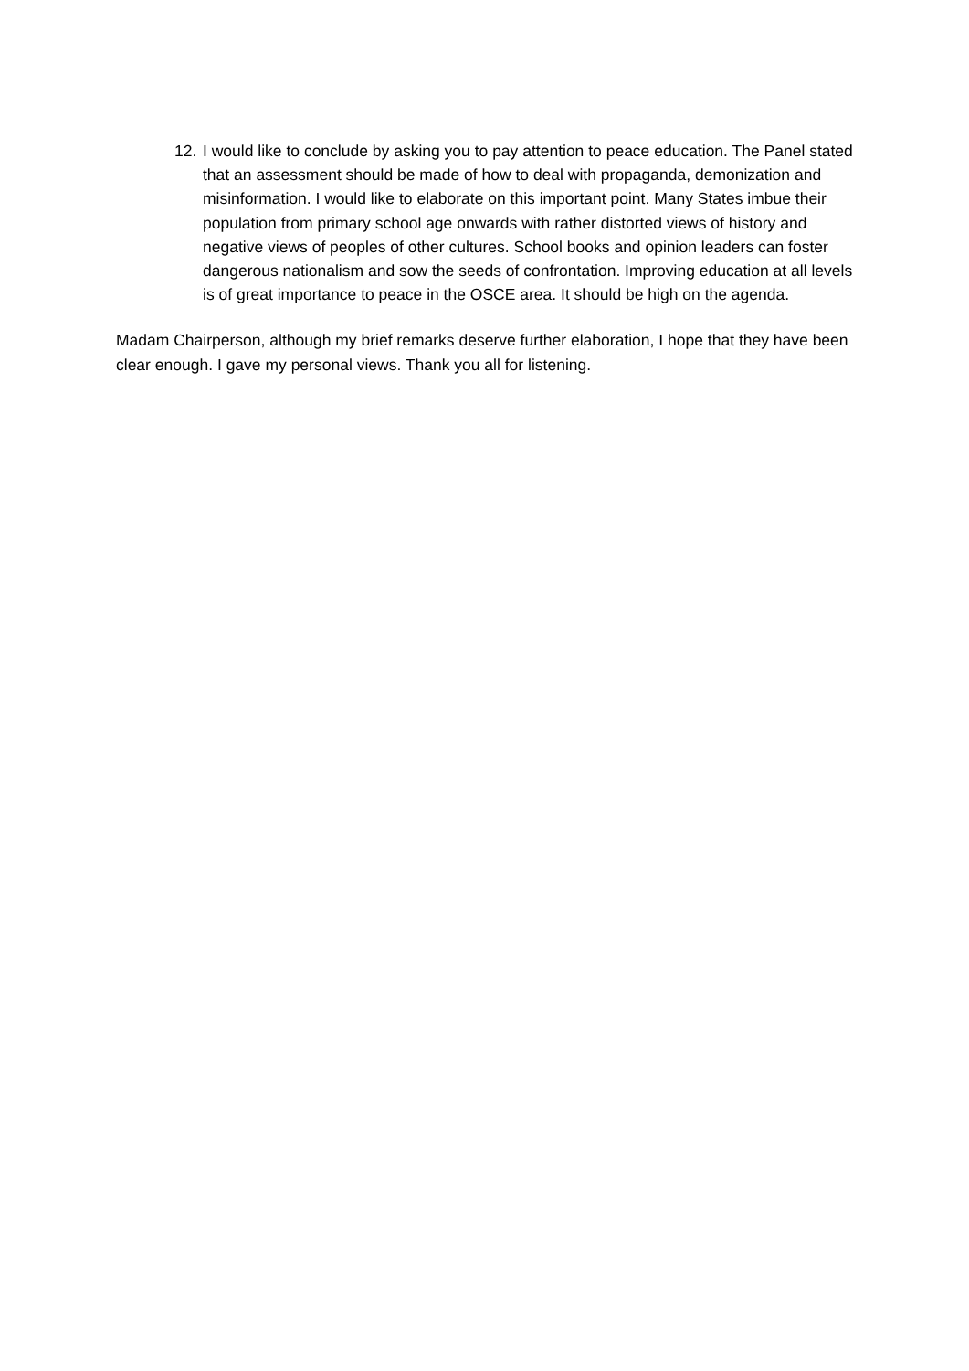12. I would like to conclude by asking you to pay attention to peace education. The Panel stated that an assessment should be made of how to deal with propaganda, demonization and misinformation. I would like to elaborate on this important point. Many States imbue their population from primary school age onwards with rather distorted views of history and negative views of peoples of other cultures. School books and opinion leaders can foster dangerous nationalism and sow the seeds of confrontation. Improving education at all levels is of great importance to peace in the OSCE area. It should be high on the agenda.
Madam Chairperson, although my brief remarks deserve further elaboration, I hope that they have been clear enough. I gave my personal views. Thank you all for listening.